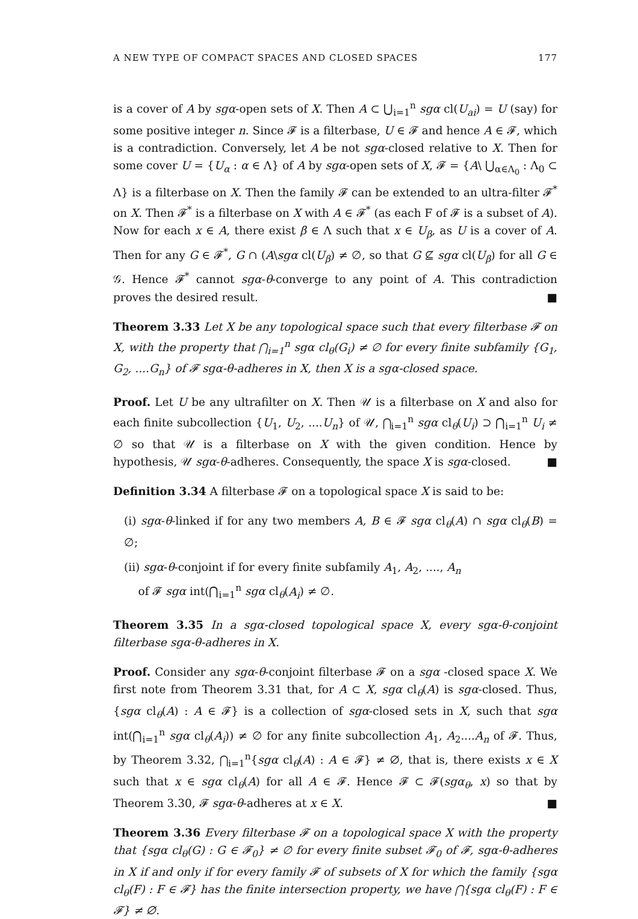A NEW TYPE OF COMPACT SPACES AND CLOSED SPACES 177
is a cover of A by sgα-open sets of X. Then A ⊂ ⋃<sub>i=1</sub><sup>n</sup> sgα cl(U<sub>ai</sub>) = U (say) for some positive integer n. Since 𝓕 is a filterbase, U ∈ 𝓕 and hence A ∈ 𝓕, which is a contradiction. Conversely, let A be not sgα-closed relative to X. Then for some cover U = {U<sub>α</sub> : α ∈ Λ} of A by sgα-open sets of X, 𝓕 = {A\ ⋃<sub>α∈Λ<sub>0</sub></sub> : Λ<sub>0</sub> ⊂ Λ} is a filterbase on X. Then the family 𝓕 can be extended to an ultra-filter 𝓕<sup>*</sup> on X. Then 𝓕<sup>*</sup> is a filterbase on X with A ∈ 𝓕<sup>*</sup> (as each F of 𝓕 is a subset of A). Now for each x ∈ A, there exist β ∈ Λ such that x ∈ U<sub>β</sub>, as U is a cover of A. Then for any G ∈ 𝓕<sup>*</sup>, G ∩ (A\sgα cl(U<sub>β</sub>) ≠ ∅, so that G ⊈ sgα cl(U<sub>β</sub>) for all G ∈ 𝒢. Hence 𝓕<sup>*</sup> cannot sgα-θ-converge to any point of A. This contradiction proves the desired result. ■
Theorem 3.33 Let X be any topological space such that every filterbase 𝓕 on X, with the property that ⋂<sub>i=1</sub><sup>n</sup> sgα cl<sub>θ</sub>(G<sub>i</sub>) ≠ ∅ for every finite subfamily {G<sub>1</sub>, G<sub>2</sub>, ....G<sub>n</sub>} of 𝓕 sgα-θ-adheres in X, then X is a sgα-closed space.
Proof. Let U be any ultrafilter on X. Then 𝒰 is a filterbase on X and also for each finite subcollection {U<sub>1</sub>, U<sub>2</sub>, ....U<sub>n</sub>} of 𝒰, ⋂<sub>i=1</sub><sup>n</sup> sgα cl<sub>θ</sub>(U<sub>i</sub>) ⊃ ⋂<sub>i=1</sub><sup>n</sup> U<sub>i</sub> ≠ ∅ so that 𝒰 is a filterbase on X with the given condition. Hence by hypothesis, 𝒰 sgα-θ-adheres. Consequently, the space X is sgα-closed. ■
Definition 3.34 A filterbase 𝓕 on a topological space X is said to be:
(i) sgα-θ-linked if for any two members A, B ∈ 𝓕 sgα cl<sub>θ</sub>(A) ∩ sgα cl<sub>θ</sub>(B) = ∅;
(ii) sgα-θ-conjoint if for every finite subfamily A<sub>1</sub>, A<sub>2</sub>, ...., A<sub>n</sub>
of 𝓕 sgα int(⋂<sub>i=1</sub><sup>n</sup> sgα cl<sub>θ</sub>(A<sub>i</sub>) ≠ ∅.
Theorem 3.35 In a sgα-closed topological space X, every sgα-θ-conjoint filterbase sgα-θ-adheres in X.
Proof. Consider any sgα-θ-conjoint filterbase 𝓕 on a sgα -closed space X. We first note from Theorem 3.31 that, for A ⊂ X, sgα cl<sub>θ</sub>(A) is sgα-closed. Thus, {sgα cl<sub>θ</sub>(A) : A ∈ 𝓕} is a collection of sgα-closed sets in X, such that sgα int(⋂<sub>i=1</sub><sup>n</sup> sgα cl<sub>θ</sub>(A<sub>i</sub>)) ≠ ∅ for any finite subcollection A<sub>1</sub>, A<sub>2</sub>....A<sub>n</sub> of 𝓕. Thus, by Theorem 3.32, ⋂<sub>i=1</sub><sup>n</sup>{sgα cl<sub>θ</sub>(A) : A ∈ 𝓕} ≠ ∅, that is, there exists x ∈ X such that x ∈ sgα cl<sub>θ</sub>(A) for all A ∈ 𝓕. Hence 𝓕 ⊂ 𝓕(sgα<sub>θ</sub>, x) so that by Theorem 3.30, 𝓕 sgα-θ-adheres at x ∈ X. ■
Theorem 3.36 Every filterbase 𝓕 on a topological space X with the property that {sgα cl<sub>θ</sub>(G) : G ∈ 𝓕<sub>0</sub>} ≠ ∅ for every finite subset 𝓕<sub>0</sub> of 𝓕, sgα-θ-adheres in X if and only if for every family 𝓕 of subsets of X for which the family {sgα cl<sub>θ</sub>(F) : F ∈ 𝓕} has the finite intersection property, we have ⋂{sgα cl<sub>θ</sub>(F) : F ∈ 𝓕} ≠ ∅.